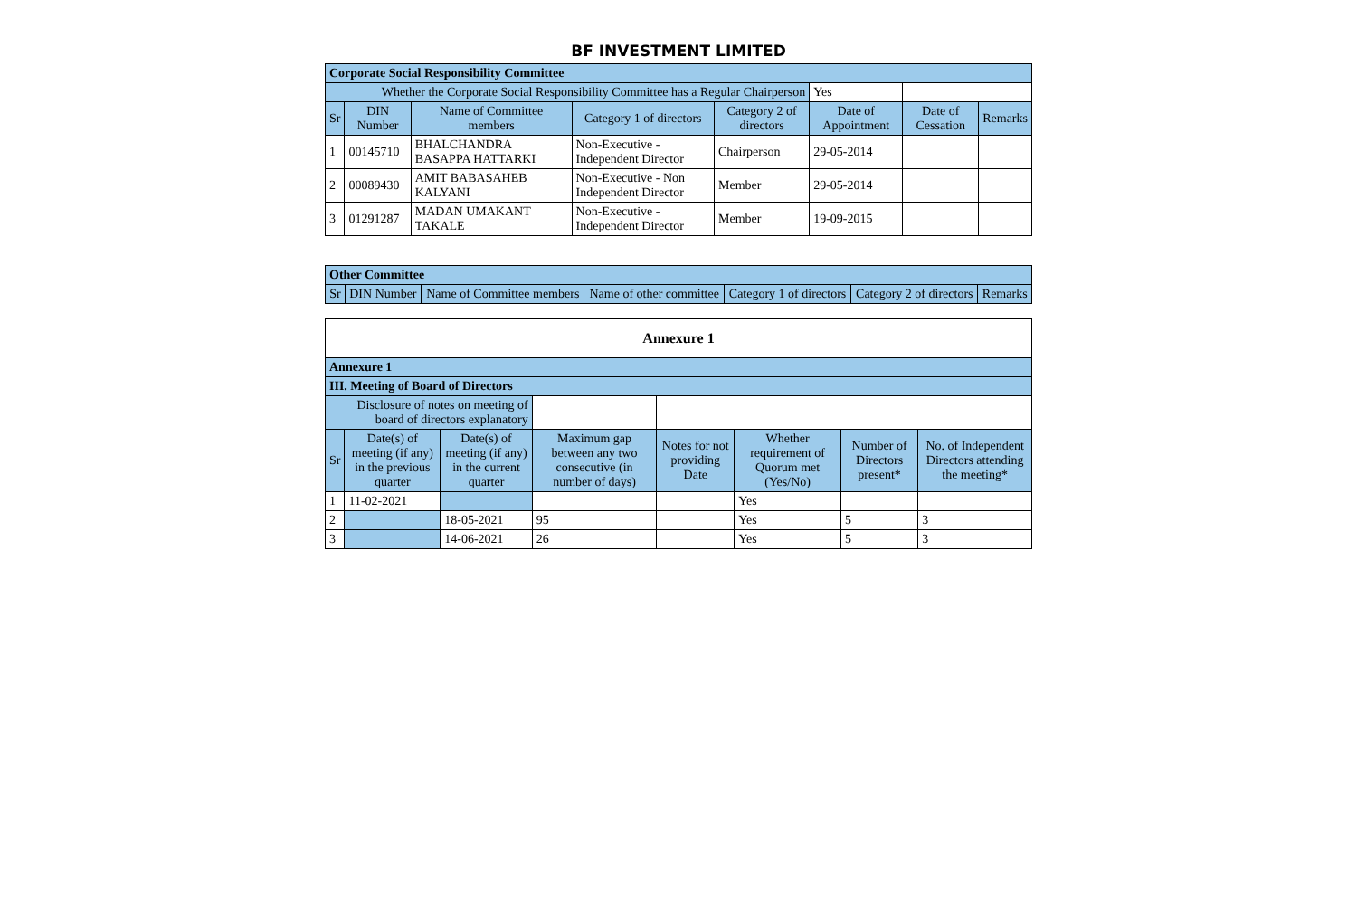BF INVESTMENT LIMITED
| Corporate Social Responsibility Committee | | | | | | | |
| --- | --- | --- | --- | --- | --- | --- | --- |
| Whether the Corporate Social Responsibility Committee has a Regular Chairperson | | | | | Yes | | |
| Sr | DIN Number | Name of Committee members | Category 1 of directors | Category 2 of directors | Date of Appointment | Date of Cessation | Remarks |
| 1 | 00145710 | BHALCHANDRA BASAPPA HATTARKI | Non-Executive - Independent Director | Chairperson | 29-05-2014 | | |
| 2 | 00089430 | AMIT BABASAHEB KALYANI | Non-Executive - Non Independent Director | Member | 29-05-2014 | | |
| 3 | 01291287 | MADAN UMAKANT TAKALE | Non-Executive - Independent Director | Member | 19-09-2015 | | |
| Other Committee | | | | | | |
| --- | --- | --- | --- | --- | --- | --- |
| Sr | DIN Number | Name of Committee members | Name of other committee | Category 1 of directors | Category 2 of directors | Remarks |
| Annexure 1 | | | | | | | |
| --- | --- | --- | --- | --- | --- | --- | --- |
| Annexure 1 | | | | | | | |
| III. Meeting of Board of Directors | | | | | | | |
| Disclosure of notes on meeting of board of directors explanatory | | | | | | | |
| Sr | Date(s) of meeting (if any) in the previous quarter | Date(s) of meeting (if any) in the current quarter | Maximum gap between any two consecutive (in number of days) | Notes for not providing Date | Whether requirement of Quorum met (Yes/No) | Number of Directors present* | No. of Independent Directors attending the meeting* |
| 1 | 11-02-2021 | | | | Yes | | |
| 2 | | 18-05-2021 | 95 | | Yes | 5 | 3 |
| 3 | | 14-06-2021 | 26 | | Yes | 5 | 3 |